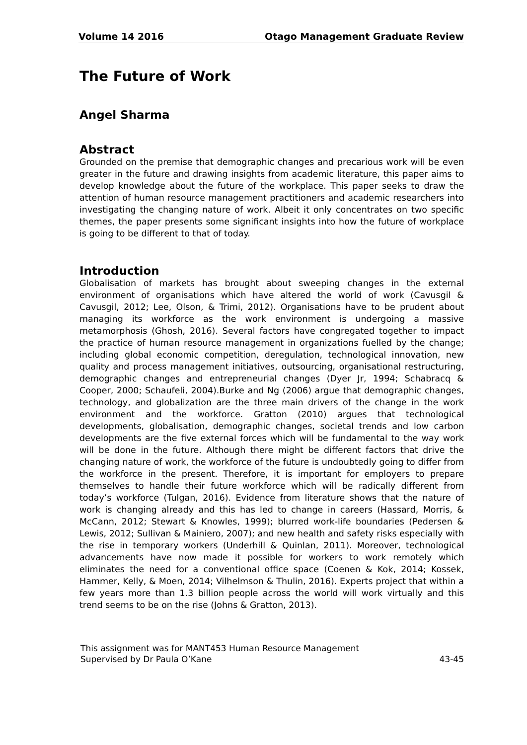Volume 14 2016 Otago Management Graduate Review
The Future of Work
Angel Sharma
Abstract
Grounded on the premise that demographic changes and precarious work will be even greater in the future and drawing insights from academic literature, this paper aims to develop knowledge about the future of the workplace. This paper seeks to draw the attention of human resource management practitioners and academic researchers into investigating the changing nature of work. Albeit it only concentrates on two specific themes, the paper presents some significant insights into how the future of workplace is going to be different to that of today.
Introduction
Globalisation of markets has brought about sweeping changes in the external environment of organisations which have altered the world of work (Cavusgil & Cavusgil, 2012; Lee, Olson, & Trimi, 2012). Organisations have to be prudent about managing its workforce as the work environment is undergoing a massive metamorphosis (Ghosh, 2016). Several factors have congregated together to impact the practice of human resource management in organizations fuelled by the change; including global economic competition, deregulation, technological innovation, new quality and process management initiatives, outsourcing, organisational restructuring, demographic changes and entrepreneurial changes (Dyer Jr, 1994; Schabracq & Cooper, 2000; Schaufeli, 2004).Burke and Ng (2006) argue that demographic changes, technology, and globalization are the three main drivers of the change in the work environment and the workforce. Gratton (2010) argues that technological developments, globalisation, demographic changes, societal trends and low carbon developments are the five external forces which will be fundamental to the way work will be done in the future. Although there might be different factors that drive the changing nature of work, the workforce of the future is undoubtedly going to differ from the workforce in the present. Therefore, it is important for employers to prepare themselves to handle their future workforce which will be radically different from today’s workforce (Tulgan, 2016). Evidence from literature shows that the nature of work is changing already and this has led to change in careers (Hassard, Morris, & McCann, 2012; Stewart & Knowles, 1999); blurred work-life boundaries (Pedersen & Lewis, 2012; Sullivan & Mainiero, 2007); and new health and safety risks especially with the rise in temporary workers (Underhill & Quinlan, 2011). Moreover, technological advancements have now made it possible for workers to work remotely which eliminates the need for a conventional office space (Coenen & Kok, 2014; Kossek, Hammer, Kelly, & Moen, 2014; Vilhelmson & Thulin, 2016). Experts project that within a few years more than 1.3 billion people across the world will work virtually and this trend seems to be on the rise (Johns & Gratton, 2013).
This assignment was for MANT453 Human Resource Management
Supervised by Dr Paula O’Kane 43-45